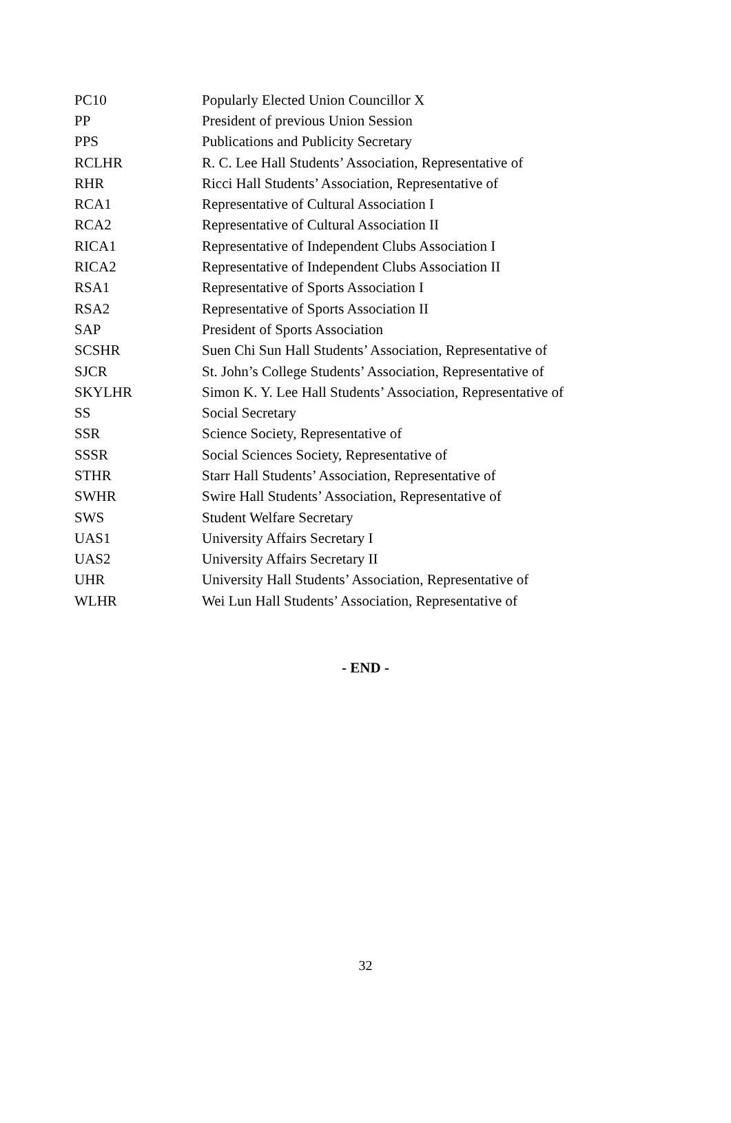| PC10 | Popularly Elected Union Councillor X |
| PP | President of previous Union Session |
| PPS | Publications and Publicity Secretary |
| RCLHR | R. C. Lee Hall Students’ Association, Representative of |
| RHR | Ricci Hall Students’ Association, Representative of |
| RCA1 | Representative of Cultural Association I |
| RCA2 | Representative of Cultural Association II |
| RICA1 | Representative of Independent Clubs Association I |
| RICA2 | Representative of Independent Clubs Association II |
| RSA1 | Representative of Sports Association I |
| RSA2 | Representative of Sports Association II |
| SAP | President of Sports Association |
| SCSHR | Suen Chi Sun Hall Students’ Association, Representative of |
| SJCR | St. John’s College Students’ Association, Representative of |
| SKYLHR | Simon K. Y. Lee Hall Students’ Association, Representative of |
| SS | Social Secretary |
| SSR | Science Society, Representative of |
| SSSR | Social Sciences Society, Representative of |
| STHR | Starr Hall Students’ Association, Representative of |
| SWHR | Swire Hall Students’ Association, Representative of |
| SWS | Student Welfare Secretary |
| UAS1 | University Affairs Secretary I |
| UAS2 | University Affairs Secretary II |
| UHR | University Hall Students’ Association, Representative of |
| WLHR | Wei Lun Hall Students’ Association, Representative of |
- END -
32